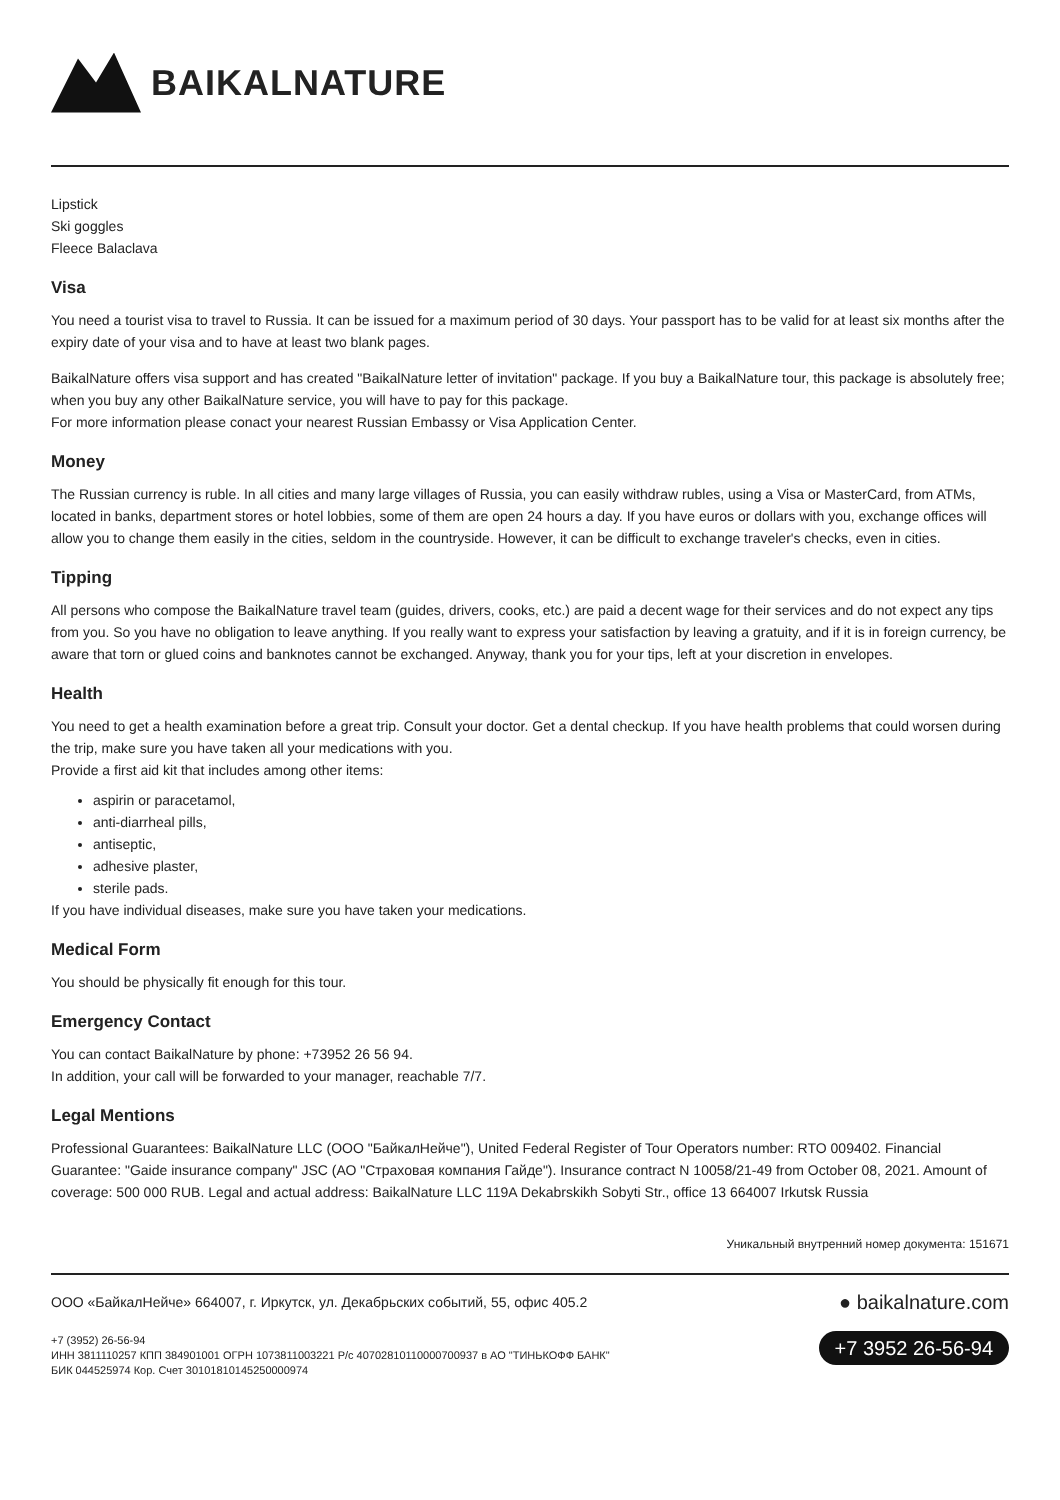BAIKALNATURE
Lipstick
Ski goggles
Fleece Balaclava
Visa
You need a tourist visa to travel to Russia. It can be issued for a maximum period of 30 days. Your passport has to be valid for at least six months after the expiry date of your visa and to have at least two blank pages.
BaikalNature offers visa support and has created "BaikalNature letter of invitation" package. If you buy a BaikalNature tour, this package is absolutely free; when you buy any other BaikalNature service, you will have to pay for this package.
For more information please conact your nearest Russian Embassy or Visa Application Center.
Money
The Russian currency is ruble. In all cities and many large villages of Russia, you can easily withdraw rubles, using a Visa or MasterCard, from ATMs, located in banks, department stores or hotel lobbies, some of them are open 24 hours a day. If you have euros or dollars with you, exchange offices will allow you to change them easily in the cities, seldom in the countryside. However, it can be difficult to exchange traveler's checks, even in cities.
Tipping
All persons who compose the BaikalNature travel team (guides, drivers, cooks, etc.) are paid a decent wage for their services and do not expect any tips from you. So you have no obligation to leave anything. If you really want to express your satisfaction by leaving a gratuity, and if it is in foreign currency, be aware that torn or glued coins and banknotes cannot be exchanged. Anyway, thank you for your tips, left at your discretion in envelopes.
Health
You need to get a health examination before a great trip. Consult your doctor. Get a dental checkup. If you have health problems that could worsen during the trip, make sure you have taken all your medications with you.
Provide a first aid kit that includes among other items:
aspirin or paracetamol,
anti-diarrheal pills,
antiseptic,
adhesive plaster,
sterile pads.
If you have individual diseases, make sure you have taken your medications.
Medical Form
You should be physically fit enough for this tour.
Emergency Contact
You can contact BaikalNature by phone: +73952 26 56 94.
In addition, your call will be forwarded to your manager, reachable 7/7.
Legal Mentions
Professional Guarantees: BaikalNature LLC (ООО "БайкалНейче"), United Federal Register of Tour Operators number: RTO 009402. Financial Guarantee: "Gaide insurance company" JSC (АО "Страховая компания Гайде"). Insurance contract N 10058/21-49 from October 08, 2021. Amount of coverage: 500 000 RUB. Legal and actual address: BaikalNature LLC 119A Dekabrskikh Sobyti Str., office 13 664007 Irkutsk Russia
Уникальный внутренний номер документа: 151671
ООО «БайкалНейче» 664007, г. Иркутск, ул. Декабрьских событий, 55, офис 405.2
+7 (3952) 26-56-94
ИНН 3811110257 КПП 384901001 ОГРН 1073811003221 Р/с 40702810110000700937 в АО "ТИНЬКОФФ БАНК"
БИК 044525974 Кор. Счет 30101810145250000974
● baikalnature.com
+7 3952 26-56-94